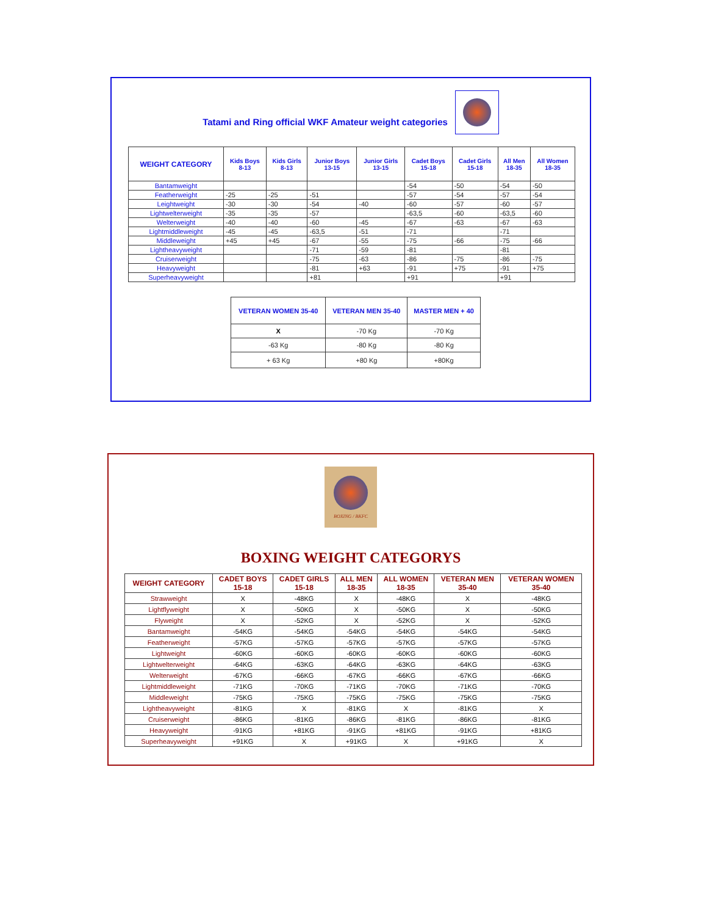Tatami and Ring official WKF Amateur weight categories
| WEIGHT CATEGORY | Kids Boys 8-13 | Kids Girls 8-13 | Junior Boys 13-15 | Junior Girls 13-15 | Cadet Boys 15-18 | Cadet Girls 15-18 | All Men 18-35 | All Women 18-35 |
| --- | --- | --- | --- | --- | --- | --- | --- | --- |
| Bantamweight | | | | | -54 | -50 | -54 | -50 |
| Featherweight | -25 | -25 | -51 | | -57 | -54 | -57 | -54 |
| Leightweight | -30 | -30 | -54 | -40 | -60 | -57 | -60 | -57 |
| Lightwelterweight | -35 | -35 | -57 | | -63,5 | -60 | -63,5 | -60 |
| Welterweight | -40 | -40 | -60 | -45 | -67 | -63 | -67 | -63 |
| Lightmiddleweight | -45 | -45 | -63,5 | -51 | -71 | | -71 | |
| Middleweight | +45 | +45 | -67 | -55 | -75 | -66 | -75 | -66 |
| Lightheavyweight | | | -71 | -59 | -81 | | -81 | |
| Cruiserweight | | | -75 | -63 | -86 | -75 | -86 | -75 |
| Heavyweight | | | -81 | +63 | -91 | +75 | -91 | +75 |
| Superheavyweight | | | +81 | | +91 | | +91 | |
| VETERAN WOMEN 35-40 | VETERAN MEN 35-40 | MASTER MEN + 40 |
| --- | --- | --- |
| X | -70 Kg | -70 Kg |
| -63 Kg | -80 Kg | -80 Kg |
| + 63 Kg | +80 Kg | +80Kg |
BOXING / BKFC
BOXING WEIGHT CATEGORYS
| WEIGHT CATEGORY | CADET BOYS 15-18 | CADET GIRLS 15-18 | ALL MEN 18-35 | ALL WOMEN 18-35 | VETERAN MEN 35-40 | VETERAN WOMEN 35-40 |
| --- | --- | --- | --- | --- | --- | --- |
| Strawweight | X | -48KG | X | -48KG | X | -48KG |
| Lightflyweight | X | -50KG | X | -50KG | X | -50KG |
| Flyweight | X | -52KG | X | -52KG | X | -52KG |
| Bantamweight | -54KG | -54KG | -54KG | -54KG | -54KG | -54KG |
| Featherweight | -57KG | -57KG | -57KG | -57KG | -57KG | -57KG |
| Lightweight | -60KG | -60KG | -60KG | -60KG | -60KG | -60KG |
| Lightwelterweight | -64KG | -63KG | -64KG | -63KG | -64KG | -63KG |
| Welterweight | -67KG | -66KG | -67KG | -66KG | -67KG | -66KG |
| Lightmiddleweight | -71KG | -70KG | -71KG | -70KG | -71KG | -70KG |
| Middleweight | -75KG | -75KG | -75KG | -75KG | -75KG | -75KG |
| Lightheavyweight | -81KG | X | -81KG | X | -81KG | X |
| Cruiserweight | -86KG | -81KG | -86KG | -81KG | -86KG | -81KG |
| Heavyweight | -91KG | +81KG | -91KG | +81KG | -91KG | +81KG |
| Superheavyweight | +91KG | X | +91KG | X | +91KG | X |